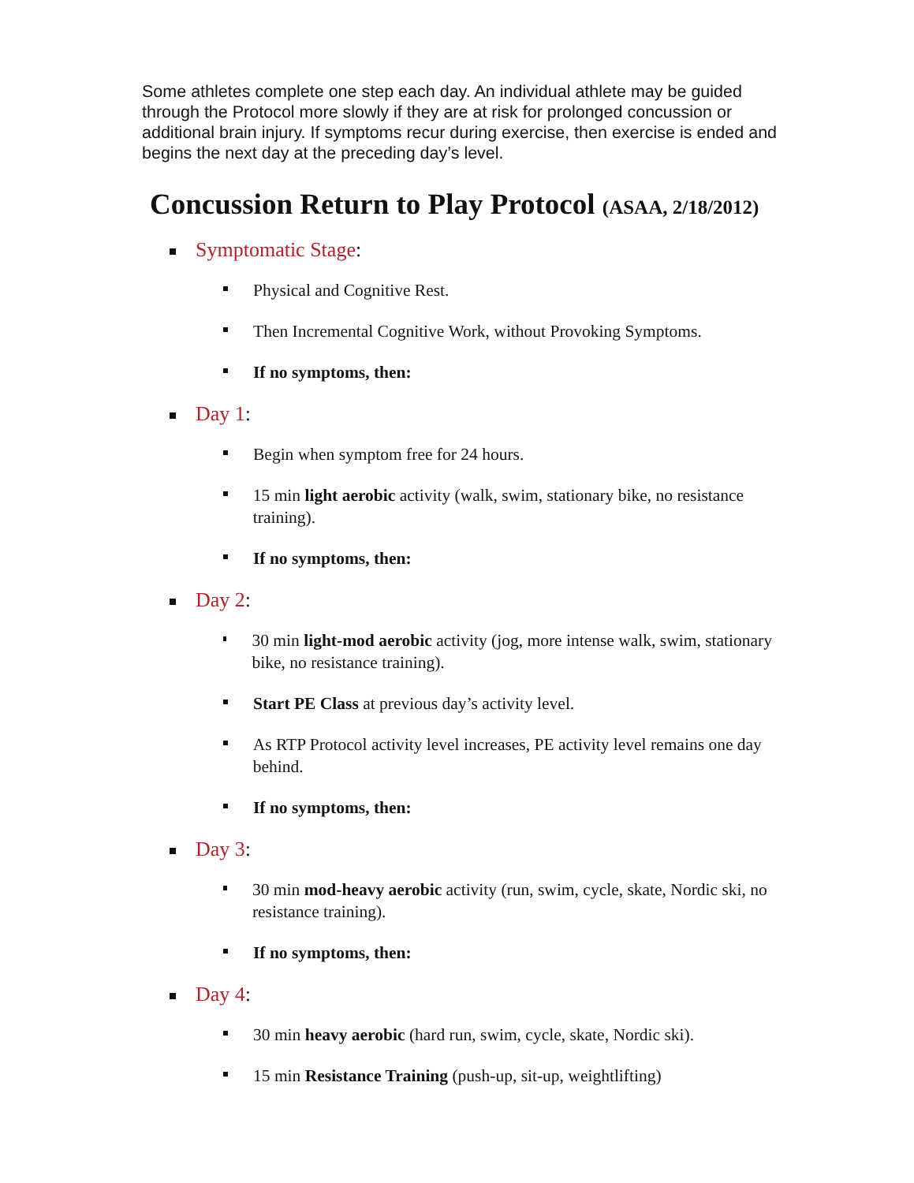Some athletes complete one step each day. An individual athlete may be guided through the Protocol more slowly if they are at risk for prolonged concussion or additional brain injury. If symptoms recur during exercise, then exercise is ended and begins the next day at the preceding day’s level.
Concussion Return to Play Protocol (ASAA, 2/18/2012)
Symptomatic Stage:
Physical and Cognitive Rest.
Then Incremental Cognitive Work, without Provoking Symptoms.
If no symptoms, then:
Day 1:
Begin when symptom free for 24 hours.
15 min light aerobic activity (walk, swim, stationary bike, no resistance training).
If no symptoms, then:
Day 2:
30 min light-mod aerobic activity (jog, more intense walk, swim, stationary bike, no resistance training).
Start PE Class at previous day’s activity level.
As RTP Protocol activity level increases, PE activity level remains one day behind.
If no symptoms, then:
Day 3:
30 min mod-heavy aerobic activity (run, swim, cycle, skate, Nordic ski, no resistance training).
If no symptoms, then:
Day 4:
30 min heavy aerobic (hard run, swim, cycle, skate, Nordic ski).
15 min Resistance Training (push-up, sit-up, weightlifting)